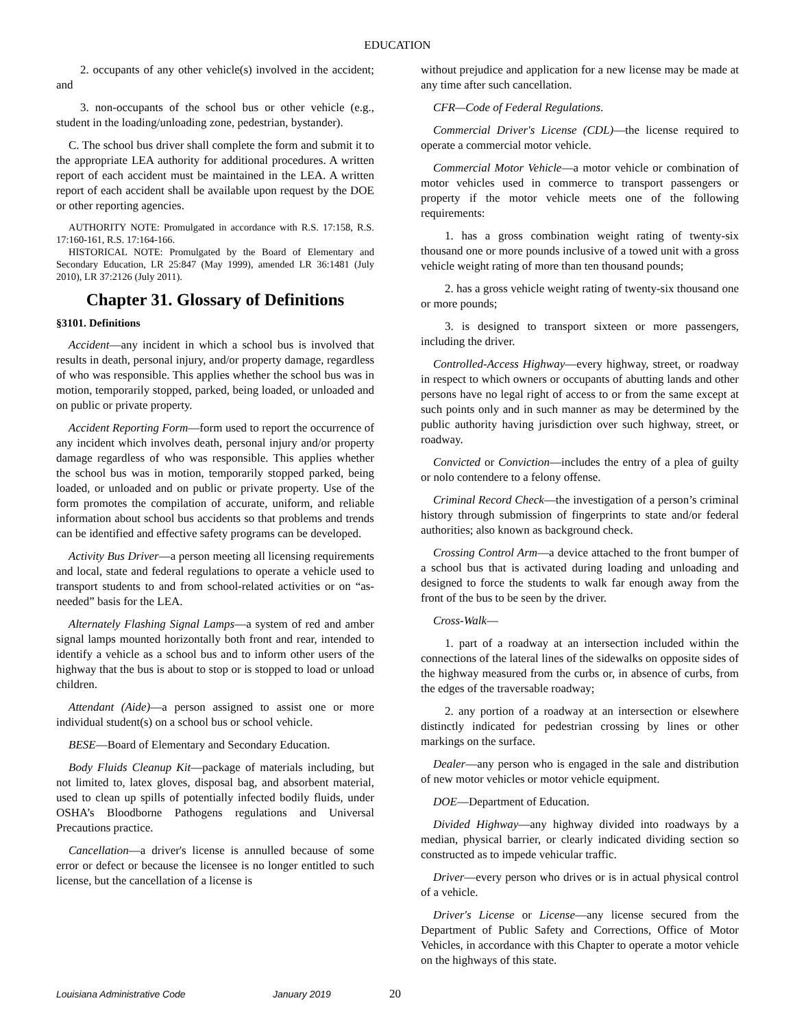EDUCATION
2. occupants of any other vehicle(s) involved in the accident; and
3. non-occupants of the school bus or other vehicle (e.g., student in the loading/unloading zone, pedestrian, bystander).
C. The school bus driver shall complete the form and submit it to the appropriate LEA authority for additional procedures. A written report of each accident must be maintained in the LEA. A written report of each accident shall be available upon request by the DOE or other reporting agencies.
AUTHORITY NOTE: Promulgated in accordance with R.S. 17:158, R.S. 17:160-161, R.S. 17:164-166.
HISTORICAL NOTE: Promulgated by the Board of Elementary and Secondary Education, LR 25:847 (May 1999), amended LR 36:1481 (July 2010), LR 37:2126 (July 2011).
Chapter 31. Glossary of Definitions
§3101. Definitions
Accident—any incident in which a school bus is involved that results in death, personal injury, and/or property damage, regardless of who was responsible. This applies whether the school bus was in motion, temporarily stopped, parked, being loaded, or unloaded and on public or private property.
Accident Reporting Form—form used to report the occurrence of any incident which involves death, personal injury and/or property damage regardless of who was responsible. This applies whether the school bus was in motion, temporarily stopped parked, being loaded, or unloaded and on public or private property. Use of the form promotes the compilation of accurate, uniform, and reliable information about school bus accidents so that problems and trends can be identified and effective safety programs can be developed.
Activity Bus Driver—a person meeting all licensing requirements and local, state and federal regulations to operate a vehicle used to transport students to and from school-related activities or on “as-needed” basis for the LEA.
Alternately Flashing Signal Lamps—a system of red and amber signal lamps mounted horizontally both front and rear, intended to identify a vehicle as a school bus and to inform other users of the highway that the bus is about to stop or is stopped to load or unload children.
Attendant (Aide)—a person assigned to assist one or more individual student(s) on a school bus or school vehicle.
BESE—Board of Elementary and Secondary Education.
Body Fluids Cleanup Kit—package of materials including, but not limited to, latex gloves, disposal bag, and absorbent material, used to clean up spills of potentially infected bodily fluids, under OSHA’s Bloodborne Pathogens regulations and Universal Precautions practice.
Cancellation—a driver's license is annulled because of some error or defect or because the licensee is no longer entitled to such license, but the cancellation of a license is
without prejudice and application for a new license may be made at any time after such cancellation.
CFR—Code of Federal Regulations.
Commercial Driver's License (CDL)—the license required to operate a commercial motor vehicle.
Commercial Motor Vehicle—a motor vehicle or combination of motor vehicles used in commerce to transport passengers or property if the motor vehicle meets one of the following requirements:
1. has a gross combination weight rating of twenty-six thousand one or more pounds inclusive of a towed unit with a gross vehicle weight rating of more than ten thousand pounds;
2. has a gross vehicle weight rating of twenty-six thousand one or more pounds;
3. is designed to transport sixteen or more passengers, including the driver.
Controlled-Access Highway—every highway, street, or roadway in respect to which owners or occupants of abutting lands and other persons have no legal right of access to or from the same except at such points only and in such manner as may be determined by the public authority having jurisdiction over such highway, street, or roadway.
Convicted or Conviction—includes the entry of a plea of guilty or nolo contendere to a felony offense.
Criminal Record Check—the investigation of a person’s criminal history through submission of fingerprints to state and/or federal authorities; also known as background check.
Crossing Control Arm—a device attached to the front bumper of a school bus that is activated during loading and unloading and designed to force the students to walk far enough away from the front of the bus to be seen by the driver.
Cross-Walk—
1. part of a roadway at an intersection included within the connections of the lateral lines of the sidewalks on opposite sides of the highway measured from the curbs or, in absence of curbs, from the edges of the traversable roadway;
2. any portion of a roadway at an intersection or elsewhere distinctly indicated for pedestrian crossing by lines or other markings on the surface.
Dealer—any person who is engaged in the sale and distribution of new motor vehicles or motor vehicle equipment.
DOE—Department of Education.
Divided Highway—any highway divided into roadways by a median, physical barrier, or clearly indicated dividing section so constructed as to impede vehicular traffic.
Driver—every person who drives or is in actual physical control of a vehicle.
Driver's License or License—any license secured from the Department of Public Safety and Corrections, Office of Motor Vehicles, in accordance with this Chapter to operate a motor vehicle on the highways of this state.
Louisiana Administrative Code January 2019 20